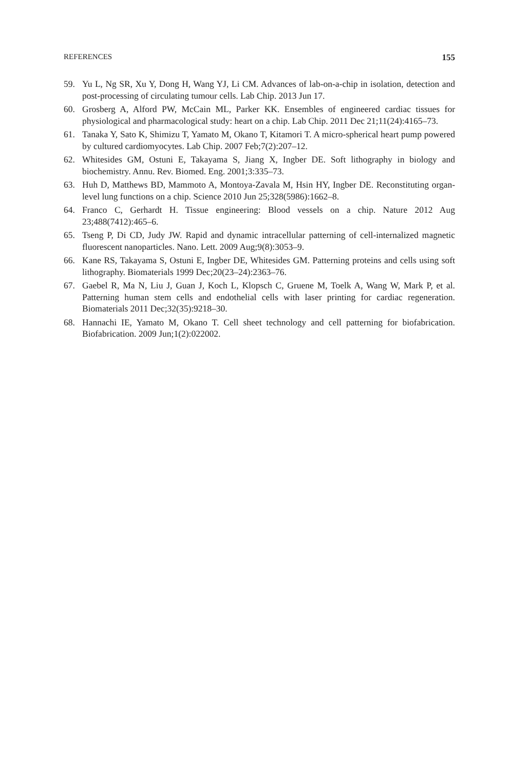REFERENCES 155
59. Yu L, Ng SR, Xu Y, Dong H, Wang YJ, Li CM. Advances of lab-on-a-chip in isolation, detection and post-processing of circulating tumour cells. Lab Chip. 2013 Jun 17.
60. Grosberg A, Alford PW, McCain ML, Parker KK. Ensembles of engineered cardiac tissues for physiological and pharmacological study: heart on a chip. Lab Chip. 2011 Dec 21;11(24):4165–73.
61. Tanaka Y, Sato K, Shimizu T, Yamato M, Okano T, Kitamori T. A micro-spherical heart pump powered by cultured cardiomyocytes. Lab Chip. 2007 Feb;7(2):207–12.
62. Whitesides GM, Ostuni E, Takayama S, Jiang X, Ingber DE. Soft lithography in biology and biochemistry. Annu. Rev. Biomed. Eng. 2001;3:335–73.
63. Huh D, Matthews BD, Mammoto A, Montoya-Zavala M, Hsin HY, Ingber DE. Reconstituting organ-level lung functions on a chip. Science 2010 Jun 25;328(5986):1662–8.
64. Franco C, Gerhardt H. Tissue engineering: Blood vessels on a chip. Nature 2012 Aug 23;488(7412):465–6.
65. Tseng P, Di CD, Judy JW. Rapid and dynamic intracellular patterning of cell-internalized magnetic fluorescent nanoparticles. Nano. Lett. 2009 Aug;9(8):3053–9.
66. Kane RS, Takayama S, Ostuni E, Ingber DE, Whitesides GM. Patterning proteins and cells using soft lithography. Biomaterials 1999 Dec;20(23–24):2363–76.
67. Gaebel R, Ma N, Liu J, Guan J, Koch L, Klopsch C, Gruene M, Toelk A, Wang W, Mark P, et al. Patterning human stem cells and endothelial cells with laser printing for cardiac regeneration. Biomaterials 2011 Dec;32(35):9218–30.
68. Hannachi IE, Yamato M, Okano T. Cell sheet technology and cell patterning for biofabrication. Biofabrication. 2009 Jun;1(2):022002.